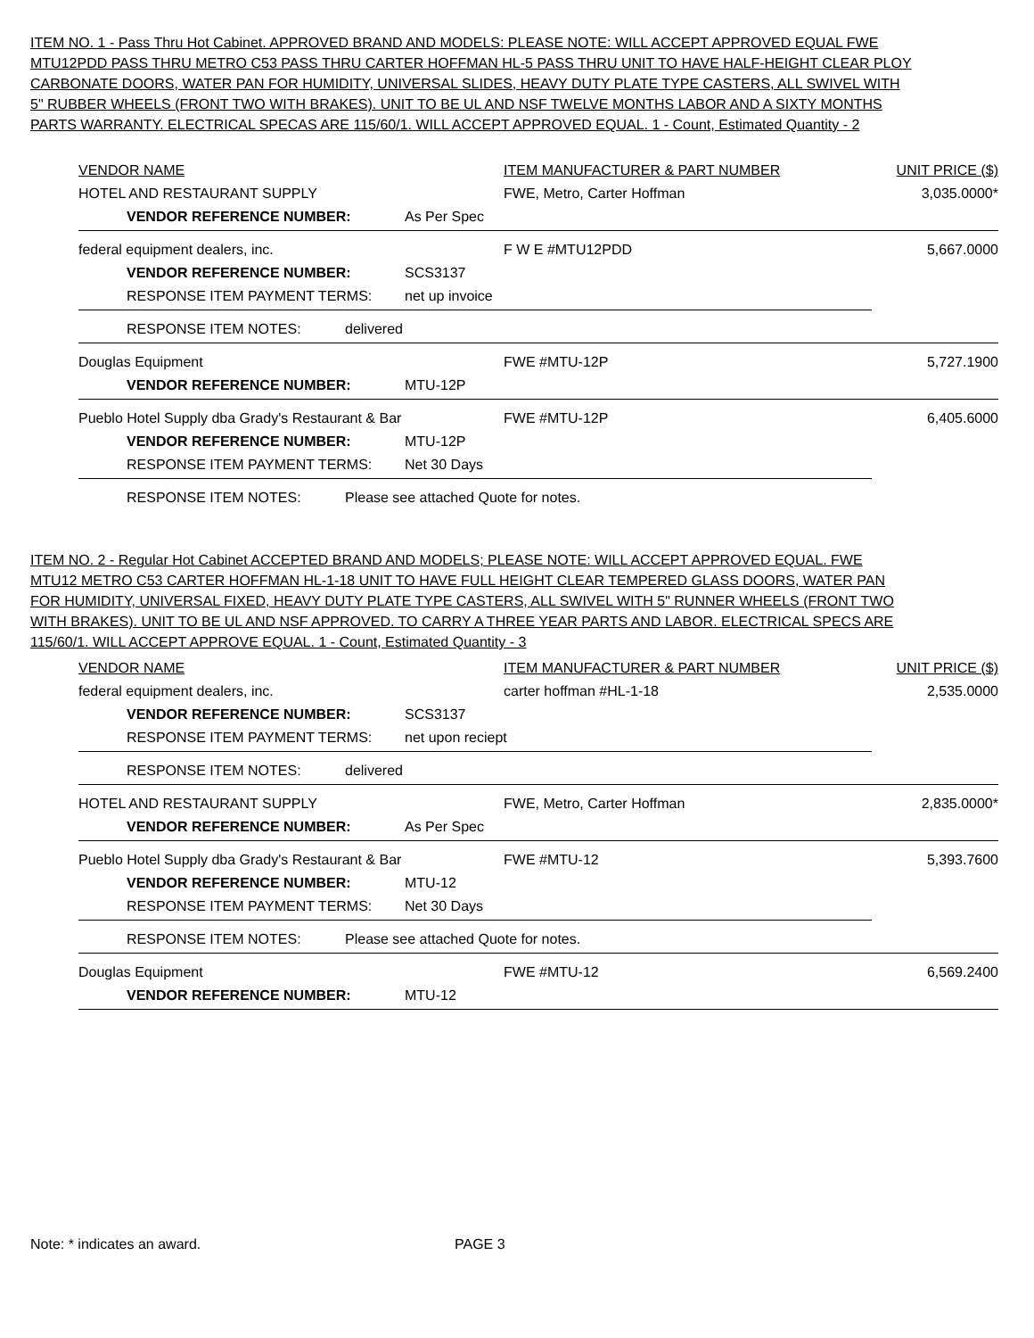ITEM NO. 1 - Pass Thru Hot Cabinet. APPROVED BRAND AND MODELS: PLEASE NOTE: WILL ACCEPT APPROVED EQUAL FWE MTU12PDD PASS THRU METRO C53 PASS THRU CARTER HOFFMAN HL-5 PASS THRU UNIT TO HAVE HALF-HEIGHT CLEAR PLOY CARBONATE DOORS, WATER PAN FOR HUMIDITY, UNIVERSAL SLIDES, HEAVY DUTY PLATE TYPE CASTERS, ALL SWIVEL WITH 5" RUBBER WHEELS (FRONT TWO WITH BRAKES). UNIT TO BE UL AND NSF TWELVE MONTHS LABOR AND A SIXTY MONTHS PARTS WARRANTY. ELECTRICAL SPECAS ARE 115/60/1. WILL ACCEPT APPROVED EQUAL. 1 - Count, Estimated Quantity - 2
VENDOR NAME ITEM MANUFACTURER & PART NUMBER UNIT PRICE ($)
HOTEL AND RESTAURANT SUPPLY FWE, Metro, Carter Hoffman 3,035.0000*
VENDOR REFERENCE NUMBER: As Per Spec
federal equipment dealers, inc. F W E #MTU12PDD 5,667.0000
VENDOR REFERENCE NUMBER: SCS3137
RESPONSE ITEM PAYMENT TERMS: net up invoice
RESPONSE ITEM NOTES: delivered
Douglas Equipment FWE #MTU-12P 5,727.1900
VENDOR REFERENCE NUMBER: MTU-12P
Pueblo Hotel Supply dba Grady's Restaurant & Bar FWE #MTU-12P 6,405.6000
VENDOR REFERENCE NUMBER: MTU-12P
RESPONSE ITEM PAYMENT TERMS: Net 30 Days
RESPONSE ITEM NOTES: Please see attached Quote for notes.
ITEM NO. 2 - Regular Hot Cabinet ACCEPTED BRAND AND MODELS; PLEASE NOTE: WILL ACCEPT APPROVED EQUAL. FWE MTU12 METRO C53 CARTER HOFFMAN HL-1-18 UNIT TO HAVE FULL HEIGHT CLEAR TEMPERED GLASS DOORS, WATER PAN FOR HUMIDITY, UNIVERSAL FIXED, HEAVY DUTY PLATE TYPE CASTERS, ALL SWIVEL WITH 5" RUNNER WHEELS (FRONT TWO WITH BRAKES). UNIT TO BE UL AND NSF APPROVED. TO CARRY A THREE YEAR PARTS AND LABOR. ELECTRICAL SPECS ARE 115/60/1. WILL ACCEPT APPROVE EQUAL. 1 - Count, Estimated Quantity - 3
VENDOR NAME ITEM MANUFACTURER & PART NUMBER UNIT PRICE ($)
federal equipment dealers, inc. carter hoffman #HL-1-18 2,535.0000
VENDOR REFERENCE NUMBER: SCS3137
RESPONSE ITEM PAYMENT TERMS: net upon reciept
RESPONSE ITEM NOTES: delivered
HOTEL AND RESTAURANT SUPPLY FWE, Metro, Carter Hoffman 2,835.0000*
VENDOR REFERENCE NUMBER: As Per Spec
Pueblo Hotel Supply dba Grady's Restaurant & Bar FWE #MTU-12 5,393.7600
VENDOR REFERENCE NUMBER: MTU-12
RESPONSE ITEM PAYMENT TERMS: Net 30 Days
RESPONSE ITEM NOTES: Please see attached Quote for notes.
Douglas Equipment FWE #MTU-12 6,569.2400
VENDOR REFERENCE NUMBER: MTU-12
Note: * indicates an award. PAGE 3